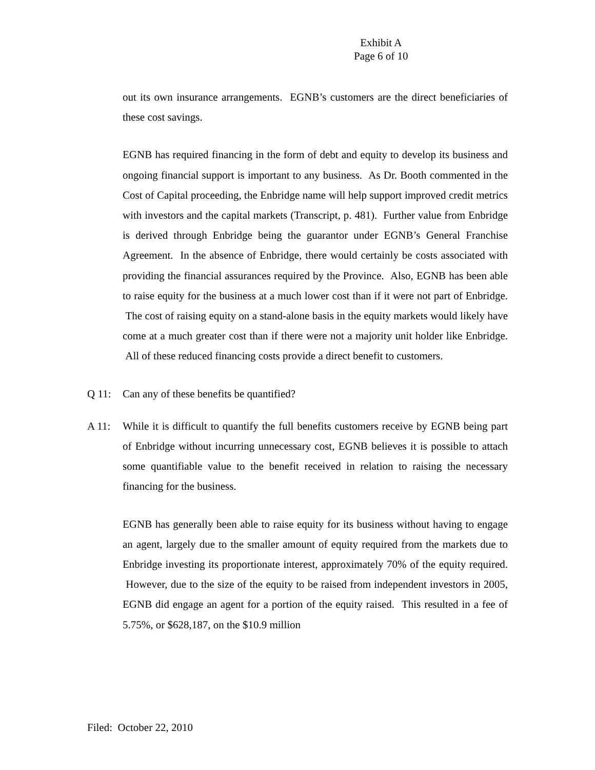Exhibit A
Page 6 of 10
out its own insurance arrangements. EGNB’s customers are the direct beneficiaries of these cost savings.
EGNB has required financing in the form of debt and equity to develop its business and ongoing financial support is important to any business. As Dr. Booth commented in the Cost of Capital proceeding, the Enbridge name will help support improved credit metrics with investors and the capital markets (Transcript, p. 481). Further value from Enbridge is derived through Enbridge being the guarantor under EGNB’s General Franchise Agreement. In the absence of Enbridge, there would certainly be costs associated with providing the financial assurances required by the Province. Also, EGNB has been able to raise equity for the business at a much lower cost than if it were not part of Enbridge. The cost of raising equity on a stand-alone basis in the equity markets would likely have come at a much greater cost than if there were not a majority unit holder like Enbridge. All of these reduced financing costs provide a direct benefit to customers.
Q 11: Can any of these benefits be quantified?
A 11: While it is difficult to quantify the full benefits customers receive by EGNB being part of Enbridge without incurring unnecessary cost, EGNB believes it is possible to attach some quantifiable value to the benefit received in relation to raising the necessary financing for the business.
EGNB has generally been able to raise equity for its business without having to engage an agent, largely due to the smaller amount of equity required from the markets due to Enbridge investing its proportionate interest, approximately 70% of the equity required. However, due to the size of the equity to be raised from independent investors in 2005, EGNB did engage an agent for a portion of the equity raised. This resulted in a fee of 5.75%, or $628,187, on the $10.9 million
Filed: October 22, 2010